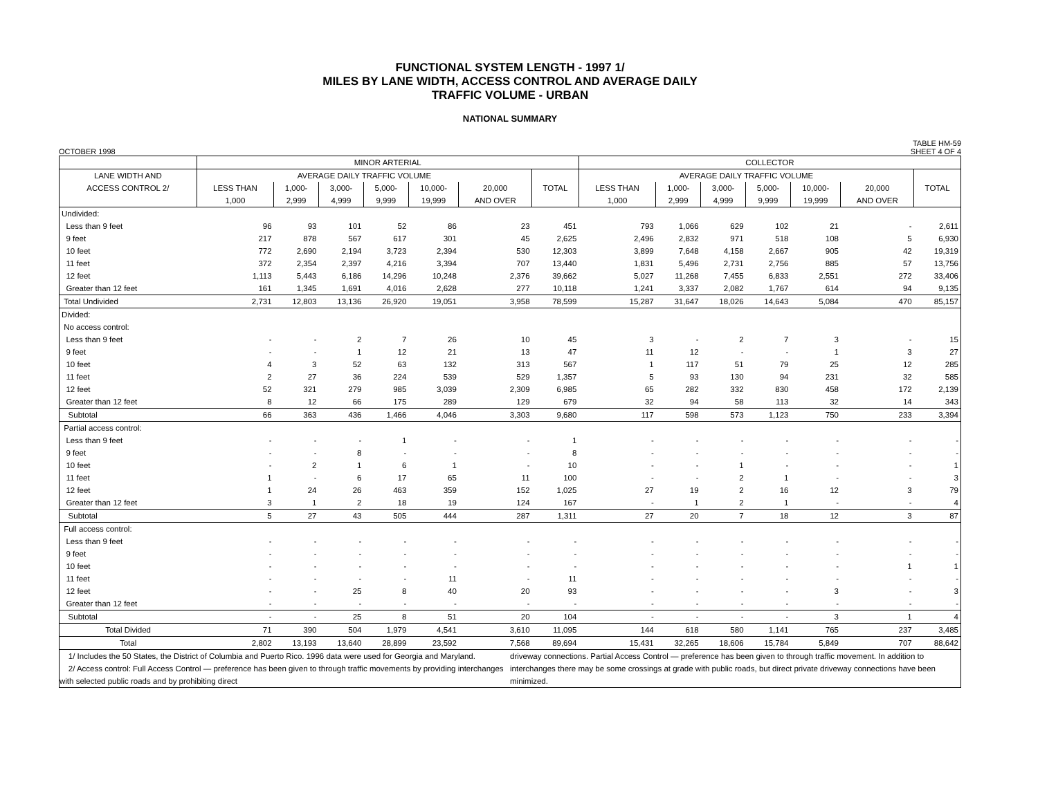FUNCTIONAL SYSTEM LENGTH - 1997 1/
MILES BY LANE WIDTH, ACCESS CONTROL AND AVERAGE DAILY
TRAFFIC VOLUME - URBAN
NATIONAL SUMMARY
OCTOBER 1998 TABLE HM-59
SHEET 4 OF 4
| | MINOR ARTERIAL | | | | | | | COLLECTOR | | | | | | |
| --- | --- | --- | --- | --- | --- | --- | --- | --- | --- | --- | --- | --- | --- | --- |
| LANE WIDTH AND | AVERAGE DAILY TRAFFIC VOLUME | | | | | | | AVERAGE DAILY TRAFFIC VOLUME | | | | | | |
| ACCESS CONTROL 2/ | LESS THAN | 1,000- | 3,000- | 5,000- | 10,000- | 20,000 | TOTAL | LESS THAN | 1,000- | 3,000- | 5,000- | 10,000- | 20,000 | TOTAL |
| | 1,000 | 2,999 | 4,999 | 9,999 | 19,999 | AND OVER | | 1,000 | 2,999 | 4,999 | 9,999 | 19,999 | AND OVER | |
| Undivided: | | | | | | | | | | | | | | |
| Less than 9 feet | 96 | 93 | 101 | 52 | 86 | 23 | 451 | 793 | 1,066 | 629 | 102 | 21 | - | 2,611 |
| 9 feet | 217 | 878 | 567 | 617 | 301 | 45 | 2,625 | 2,496 | 2,832 | 971 | 518 | 108 | 5 | 6,930 |
| 10 feet | 772 | 2,690 | 2,194 | 3,723 | 2,394 | 530 | 12,303 | 3,899 | 7,648 | 4,158 | 2,667 | 905 | 42 | 19,319 |
| 11 feet | 372 | 2,354 | 2,397 | 4,216 | 3,394 | 707 | 13,440 | 1,831 | 5,496 | 2,731 | 2,756 | 885 | 57 | 13,756 |
| 12 feet | 1,113 | 5,443 | 6,186 | 14,296 | 10,248 | 2,376 | 39,662 | 5,027 | 11,268 | 7,455 | 6,833 | 2,551 | 272 | 33,406 |
| Greater than 12 feet | 161 | 1,345 | 1,691 | 4,016 | 2,628 | 277 | 10,118 | 1,241 | 3,337 | 2,082 | 1,767 | 614 | 94 | 9,135 |
| Total Undivided | 2,731 | 12,803 | 13,136 | 26,920 | 19,051 | 3,958 | 78,599 | 15,287 | 31,647 | 18,026 | 14,643 | 5,084 | 470 | 85,157 |
| Divided: | | | | | | | | | | | | | | |
| No access control: | | | | | | | | | | | | | | |
| Less than 9 feet | - | - | 2 | 7 | 26 | 10 | 45 | 3 | - | 2 | 7 | 3 | - | 15 |
| 9 feet | - | - | 1 | 12 | 21 | 13 | 47 | 11 | 12 | - | - | 1 | 3 | 27 |
| 10 feet | 4 | 3 | 52 | 63 | 132 | 313 | 567 | 1 | 117 | 51 | 79 | 25 | 12 | 285 |
| 11 feet | 2 | 27 | 36 | 224 | 539 | 529 | 1,357 | 5 | 93 | 130 | 94 | 231 | 32 | 585 |
| 12 feet | 52 | 321 | 279 | 985 | 3,039 | 2,309 | 6,985 | 65 | 282 | 332 | 830 | 458 | 172 | 2,139 |
| Greater than 12 feet | 8 | 12 | 66 | 175 | 289 | 129 | 679 | 32 | 94 | 58 | 113 | 32 | 14 | 343 |
| Subtotal | 66 | 363 | 436 | 1,466 | 4,046 | 3,303 | 9,680 | 117 | 598 | 573 | 1,123 | 750 | 233 | 3,394 |
| Partial access control: | | | | | | | | | | | | | | |
| Less than 9 feet | - | - | - | 1 | - | - | 1 | - | - | - | - | - | - | - |
| 9 feet | - | - | 8 | - | - | - | 8 | - | - | - | - | - | - | - |
| 10 feet | - | 2 | 1 | 6 | 1 | - | 10 | - | - | 1 | - | - | - | 1 |
| 11 feet | 1 | - | 6 | 17 | 65 | 11 | 100 | - | - | 2 | 1 | - | - | 3 |
| 12 feet | 1 | 24 | 26 | 463 | 359 | 152 | 1,025 | 27 | 19 | 2 | 16 | 12 | 3 | 79 |
| Greater than 12 feet | 3 | 1 | 2 | 18 | 19 | 124 | 167 | - | 1 | 2 | 1 | - | - | 4 |
| Subtotal | 5 | 27 | 43 | 505 | 444 | 287 | 1,311 | 27 | 20 | 7 | 18 | 12 | 3 | 87 |
| Full access control: | | | | | | | | | | | | | | |
| Less than 9 feet | - | - | - | - | - | - | - | - | - | - | - | - | - | - |
| 9 feet | - | - | - | - | - | - | - | - | - | - | - | - | - | - |
| 10 feet | - | - | - | - | - | - | - | - | - | - | - | - | 1 | 1 |
| 11 feet | - | - | - | - | 11 | - | 11 | - | - | - | - | - | - | - |
| 12 feet | - | - | 25 | 8 | 40 | 20 | 93 | - | - | - | - | 3 | - | 3 |
| Greater than 12 feet | - | - | - | - | - | - | - | - | - | - | - | - | - | - |
| Subtotal | - | - | 25 | 8 | 51 | 20 | 104 | - | - | - | - | 3 | 1 | 4 |
| Total Divided | 71 | 390 | 504 | 1,979 | 4,541 | 3,610 | 11,095 | 144 | 618 | 580 | 1,141 | 765 | 237 | 3,485 |
| Total | 2,802 | 13,193 | 13,640 | 28,899 | 23,592 | 7,568 | 89,694 | 15,431 | 32,265 | 18,606 | 15,784 | 5,849 | 707 | 88,642 |
1/ Includes the 50 States, the District of Columbia and Puerto Rico. 1996 data were used for Georgia and Maryland.
2/ Access control: Full Access Control — preference has been given to through traffic movements by providing interchanges with selected public roads and by prohibiting direct
driveway connections. Partial Access Control — preference has been given to through traffic movement. In addition to interchanges there may be some crossings at grade with public roads, but direct private driveway connections have been minimized.